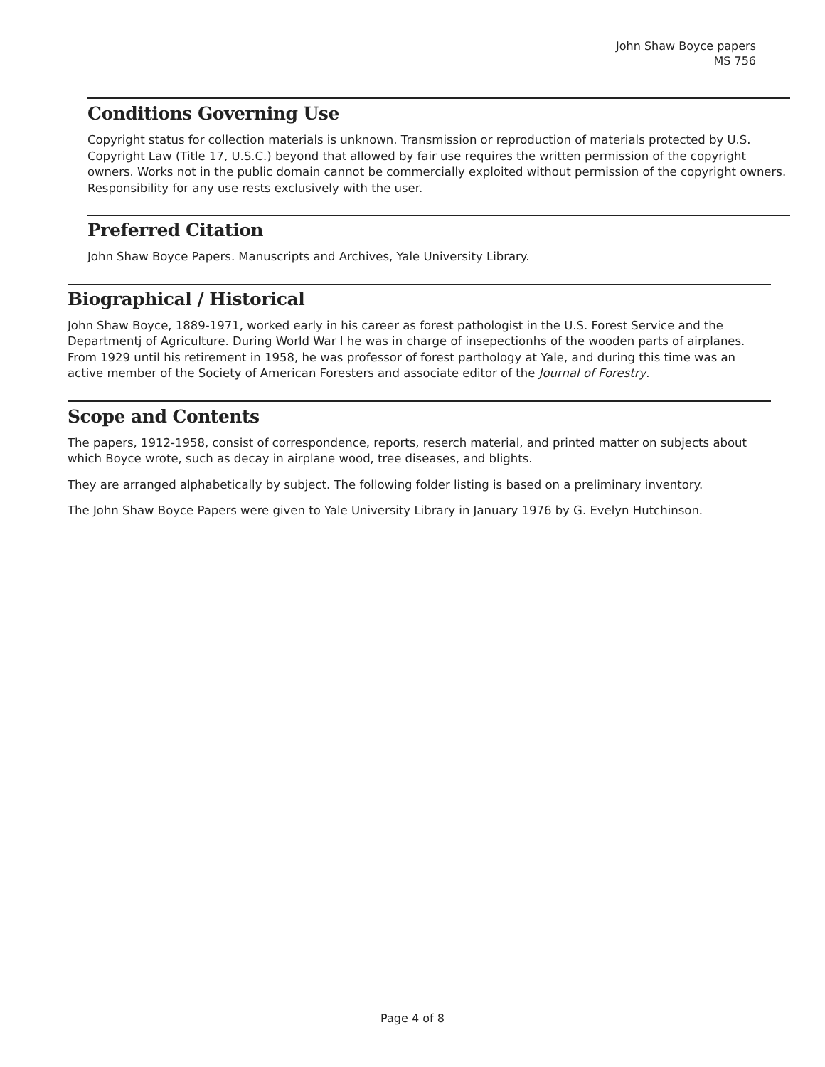John Shaw Boyce papers
MS 756
Conditions Governing Use
Copyright status for collection materials is unknown. Transmission or reproduction of materials protected by U.S. Copyright Law (Title 17, U.S.C.) beyond that allowed by fair use requires the written permission of the copyright owners. Works not in the public domain cannot be commercially exploited without permission of the copyright owners. Responsibility for any use rests exclusively with the user.
Preferred Citation
John Shaw Boyce Papers. Manuscripts and Archives, Yale University Library.
Biographical / Historical
John Shaw Boyce, 1889-1971, worked early in his career as forest pathologist in the U.S. Forest Service and the Departmentj of Agriculture. During World War I he was in charge of insepectionhs of the wooden parts of airplanes. From 1929 until his retirement in 1958, he was professor of forest parthology at Yale, and during this time was an active member of the Society of American Foresters and associate editor of the Journal of Forestry.
Scope and Contents
The papers, 1912-1958, consist of correspondence, reports, reserch material, and printed matter on subjects about which Boyce wrote, such as decay in airplane wood, tree diseases, and blights.
They are arranged alphabetically by subject. The following folder listing is based on a preliminary inventory.
The John Shaw Boyce Papers were given to Yale University Library in January 1976 by G. Evelyn Hutchinson.
Page 4 of 8